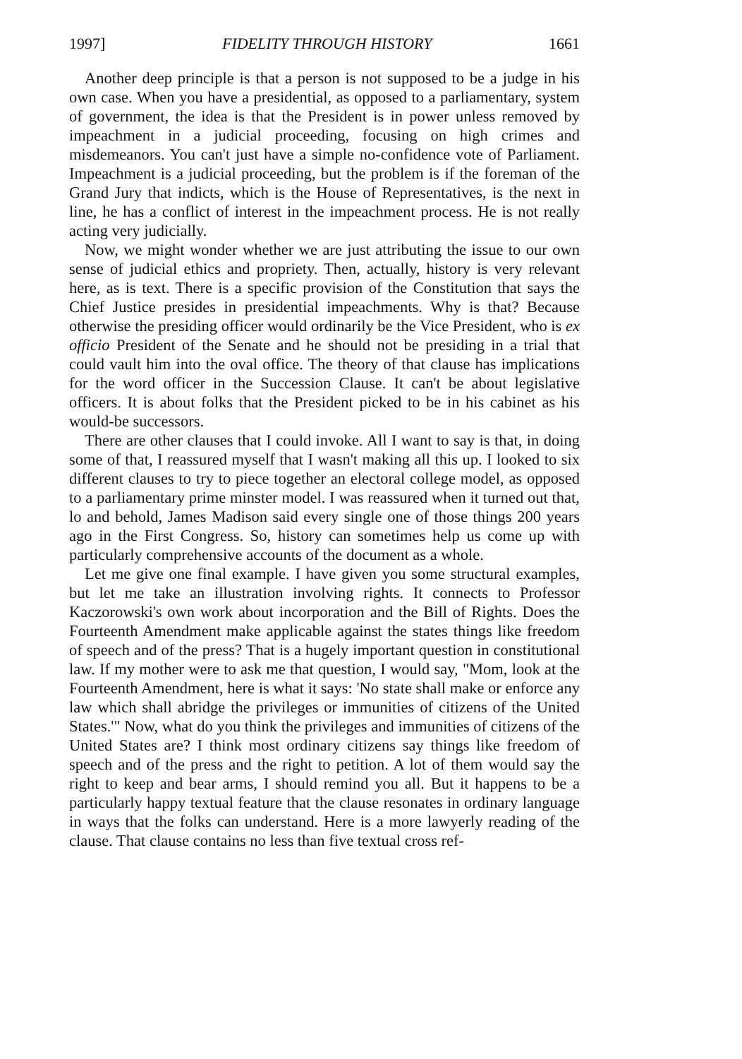1997] FIDELITY THROUGH HISTORY 1661
Another deep principle is that a person is not supposed to be a judge in his own case. When you have a presidential, as opposed to a parliamentary, system of government, the idea is that the President is in power unless removed by impeachment in a judicial proceeding, focusing on high crimes and misdemeanors. You can't just have a simple no-confidence vote of Parliament. Impeachment is a judicial proceeding, but the problem is if the foreman of the Grand Jury that indicts, which is the House of Representatives, is the next in line, he has a conflict of interest in the impeachment process. He is not really acting very judicially.
Now, we might wonder whether we are just attributing the issue to our own sense of judicial ethics and propriety. Then, actually, history is very relevant here, as is text. There is a specific provision of the Constitution that says the Chief Justice presides in presidential impeachments. Why is that? Because otherwise the presiding officer would ordinarily be the Vice President, who is ex officio President of the Senate and he should not be presiding in a trial that could vault him into the oval office. The theory of that clause has implications for the word officer in the Succession Clause. It can't be about legislative officers. It is about folks that the President picked to be in his cabinet as his would-be successors.
There are other clauses that I could invoke. All I want to say is that, in doing some of that, I reassured myself that I wasn't making all this up. I looked to six different clauses to try to piece together an electoral college model, as opposed to a parliamentary prime minster model. I was reassured when it turned out that, lo and behold, James Madison said every single one of those things 200 years ago in the First Congress. So, history can sometimes help us come up with particularly comprehensive accounts of the document as a whole.
Let me give one final example. I have given you some structural examples, but let me take an illustration involving rights. It connects to Professor Kaczorowski's own work about incorporation and the Bill of Rights. Does the Fourteenth Amendment make applicable against the states things like freedom of speech and of the press? That is a hugely important question in constitutional law. If my mother were to ask me that question, I would say, "Mom, look at the Fourteenth Amendment, here is what it says: 'No state shall make or enforce any law which shall abridge the privileges or immunities of citizens of the United States.'" Now, what do you think the privileges and immunities of citizens of the United States are? I think most ordinary citizens say things like freedom of speech and of the press and the right to petition. A lot of them would say the right to keep and bear arms, I should remind you all. But it happens to be a particularly happy textual feature that the clause resonates in ordinary language in ways that the folks can understand. Here is a more lawyerly reading of the clause. That clause contains no less than five textual cross ref-